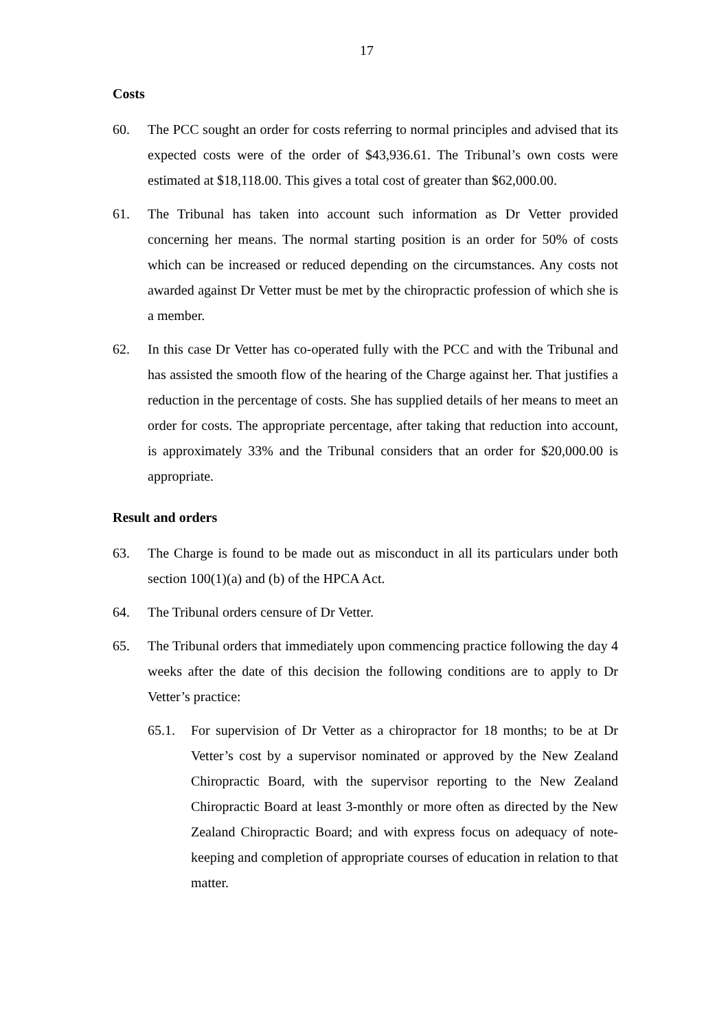17
Costs
60. The PCC sought an order for costs referring to normal principles and advised that its expected costs were of the order of $43,936.61. The Tribunal’s own costs were estimated at $18,118.00. This gives a total cost of greater than $62,000.00.
61. The Tribunal has taken into account such information as Dr Vetter provided concerning her means. The normal starting position is an order for 50% of costs which can be increased or reduced depending on the circumstances. Any costs not awarded against Dr Vetter must be met by the chiropractic profession of which she is a member.
62. In this case Dr Vetter has co-operated fully with the PCC and with the Tribunal and has assisted the smooth flow of the hearing of the Charge against her. That justifies a reduction in the percentage of costs. She has supplied details of her means to meet an order for costs. The appropriate percentage, after taking that reduction into account, is approximately 33% and the Tribunal considers that an order for $20,000.00 is appropriate.
Result and orders
63. The Charge is found to be made out as misconduct in all its particulars under both section 100(1)(a) and (b) of the HPCA Act.
64. The Tribunal orders censure of Dr Vetter.
65. The Tribunal orders that immediately upon commencing practice following the day 4 weeks after the date of this decision the following conditions are to apply to Dr Vetter’s practice:
65.1. For supervision of Dr Vetter as a chiropractor for 18 months; to be at Dr Vetter’s cost by a supervisor nominated or approved by the New Zealand Chiropractic Board, with the supervisor reporting to the New Zealand Chiropractic Board at least 3-monthly or more often as directed by the New Zealand Chiropractic Board; and with express focus on adequacy of note-keeping and completion of appropriate courses of education in relation to that matter.